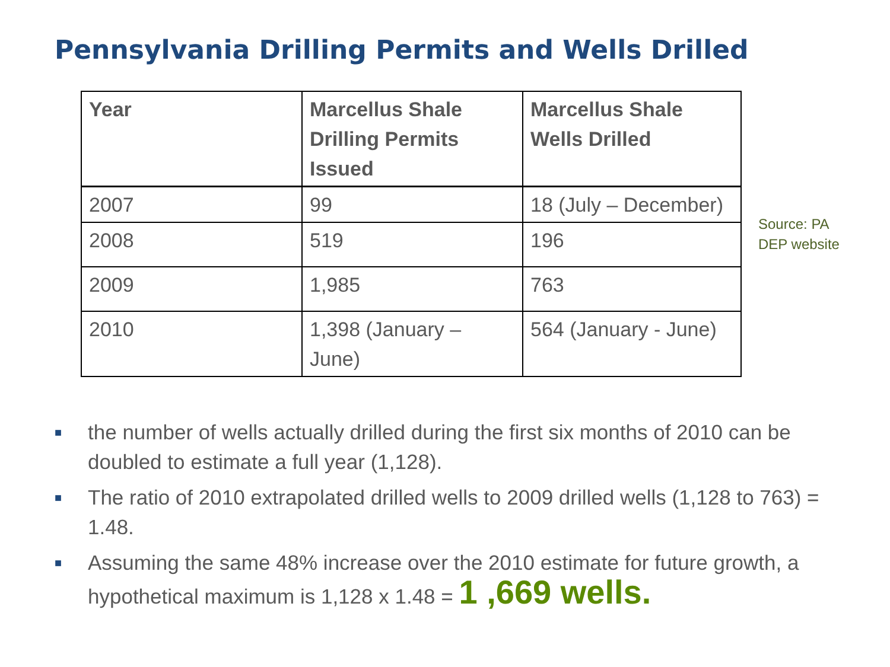Pennsylvania Drilling Permits and Wells Drilled
| Year | Marcellus Shale Drilling Permits Issued | Marcellus Shale Wells Drilled |
| --- | --- | --- |
| 2007 | 99 | 18 (July – December) |
| 2008 | 519 | 196 |
| 2009 | 1,985 | 763 |
| 2010 | 1,398 (January – June) | 564 (January - June) |
Source: PA
DEP website
■ the number of wells actually drilled during the first six months of 2010 can be doubled to estimate a full year (1,128).
■ The ratio of 2010 extrapolated drilled wells to 2009 drilled wells (1,128 to 763) = 1.48.
■ Assuming the same 48% increase over the 2010 estimate for future growth, a hypothetical maximum is 1,128 x 1.48 = 1 ,669 wells.